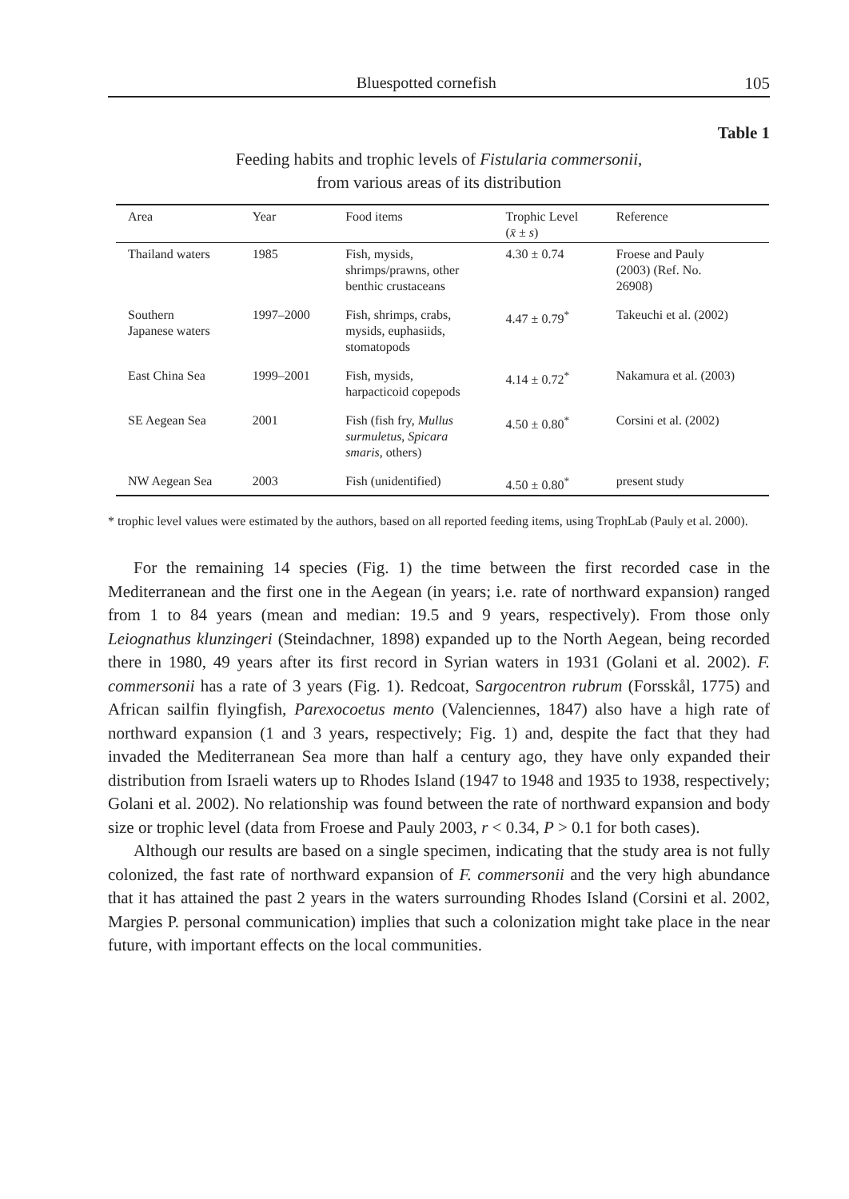Bluespotted cornefish 105
Table 1
Feeding habits and trophic levels of Fistularia commersonii,
from various areas of its distribution
| Area | Year | Food items | Trophic Level ( x̄ ± s ) | Reference |
| --- | --- | --- | --- | --- |
| Thailand waters | 1985 | Fish, mysids, shrimps/prawns, other benthic crustaceans | 4.30 ± 0.74 | Froese and Pauly (2003) (Ref. No. 26908) |
| Southern Japanese waters | 1997–2000 | Fish, shrimps, crabs, mysids, euphasiids, stomatopods | 4.47 ± 0.79<sup>*</sup> | Takeuchi et al. (2002) |
| East China Sea | 1999–2001 | Fish, mysids, harpacticoid copepods | 4.14 ± 0.72<sup>*</sup> | Nakamura et al. (2003) |
| SE Aegean Sea | 2001 | Fish (fish fry, Mullus surmuletus , Spicara smaris , others) | 4.50 ± 0.80<sup>*</sup> | Corsini et al. (2002) |
| NW Aegean Sea | 2003 | Fish (unidentified) | 4.50 ± 0.80<sup>*</sup> | present study |
* trophic level values were estimated by the authors, based on all reported feeding items, using TrophLab (Pauly et al. 2000).
For the remaining 14 species (Fig. 1) the time between the first recorded case in the Mediterranean and the first one in the Aegean (in years; i.e. rate of northward expansion) ranged from 1 to 84 years (mean and median: 19.5 and 9 years, respectively). From those only Leiognathus klunzingeri (Steindachner, 1898) expanded up to the North Aegean, being recorded there in 1980, 49 years after its first record in Syrian waters in 1931 (Golani et al. 2002). F. commersonii has a rate of 3 years (Fig. 1). Redcoat, Sargocentron rubrum (Forsskål, 1775) and African sailfin flyingfish, Parexocoetus mento (Valenciennes, 1847) also have a high rate of northward expansion (1 and 3 years, respectively; Fig. 1) and, despite the fact that they had invaded the Mediterranean Sea more than half a century ago, they have only expanded their distribution from Israeli waters up to Rhodes Island (1947 to 1948 and 1935 to 1938, respectively; Golani et al. 2002). No relationship was found between the rate of northward expansion and body size or trophic level (data from Froese and Pauly 2003, r < 0.34, P > 0.1 for both cases).
Although our results are based on a single specimen, indicating that the study area is not fully colonized, the fast rate of northward expansion of F. commersonii and the very high abundance that it has attained the past 2 years in the waters surrounding Rhodes Island (Corsini et al. 2002, Margies P. personal communication) implies that such a colonization might take place in the near future, with important effects on the local communities.